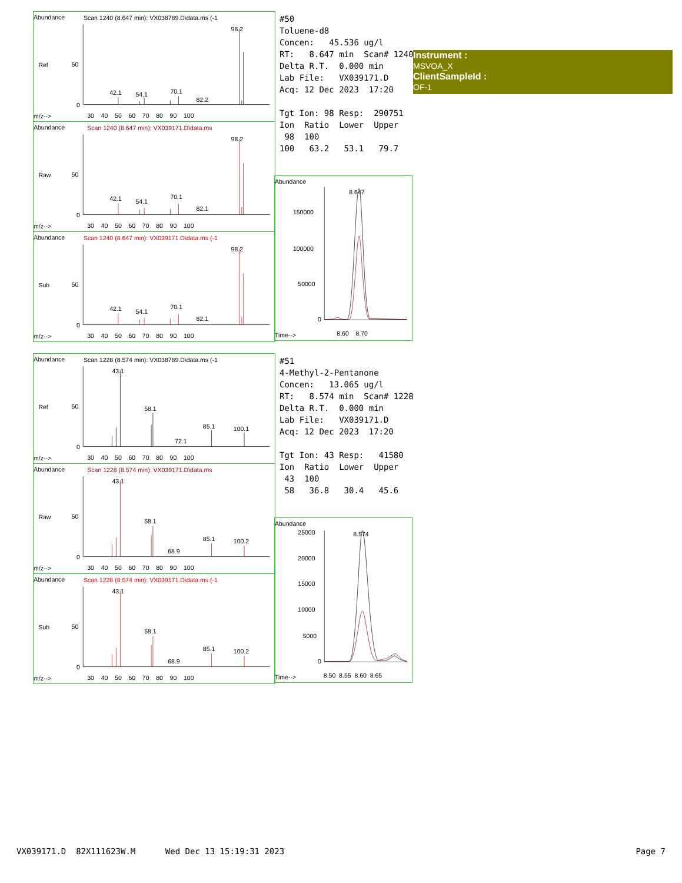Abundance
Scan 1240 (8.647 min): VX038789.D\data.ms (-1
Ref
50
0
m/z-->
30 40 50 60 70 80 90 100
42.1
54.1
70.1
82.2
98.2
Abundance
Scan 1240 (8.647 min): VX039171.D\data.ms
Raw
50
0
m/z-->
30 40 50 60 70 80 90 100
42.1
54.1
70.1
82.1
98.2
Abundance
Scan 1240 (8.647 min): VX039171.D\data.ms (-1
Sub
50
0
m/z-->
30 40 50 60 70 80 90 100
42.1
54.1
70.1
82.1
98.2
#50
Toluene-d8
Concen:   45.536 ug/l
RT:   8.647 min  Scan# 1240
Delta R.T.  0.000 min
Lab File:   VX039171.D
Acq: 12 Dec 2023  17:20

Tgt Ion: 98 Resp:  290751
Ion  Ratio  Lower  Upper
 98  100
100   63.2   53.1   79.7
Abundance
8.647
150000
100000
50000
0
Time-->
8.60 8.70
Instrument :
MSVOA_X
ClientSampleId :
OF-1
Abundance
Scan 1228 (8.574 min): VX038789.D\data.ms (-1
Ref
50
0
m/z-->
30 40 50 60 70 80 90 100
43.1
58.1
72.1
85.1
100.1
Abundance
Scan 1228 (8.574 min): VX039171.D\data.ms
Raw
50
0
m/z-->
30 40 50 60 70 80 90 100
43.1
58.1
68.9
85.1
100.2
Abundance
Scan 1228 (8.574 min): VX039171.D\data.ms (-1
Sub
50
0
m/z-->
30 40 50 60 70 80 90 100
43.1
58.1
68.9
85.1
100.2
#51
4-Methyl-2-Pentanone
Concen:   13.065 ug/l
RT:   8.574 min  Scan# 1228
Delta R.T.  0.000 min
Lab File:   VX039171.D
Acq: 12 Dec 2023  17:20

Tgt Ion: 43 Resp:   41580
Ion  Ratio  Lower  Upper
 43  100
 58   36.8   30.4   45.6
Abundance
8.574
25000
20000
15000
10000
5000
0
Time-->
8.50 8.55 8.60 8.65
VX039171.D 82X111623W.M Wed Dec 13 15:19:31 2023 Page 7